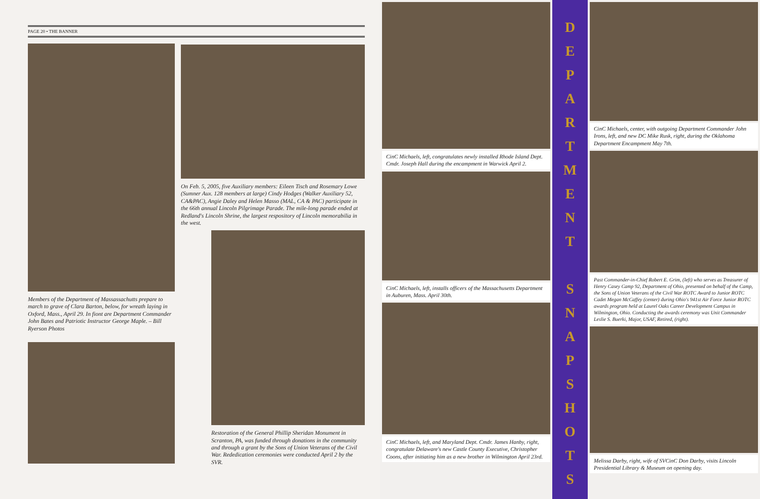PAGE 20 • THE BANNER
Members of the Department of Massassachutts prepare to march to grave of Clara Barton, below, for wreath laying in Oxford, Mass., April 29. In fiont are Department Commander John Bates and Patriotic Instructor George Maple. – Bill Ryerson Photos
On Feb. 5, 2005, five Auxiliary members: Eileen Tisch and Rosemary Lowe (Sumner Aux. 128 members at large) Cindy Hodges (Walker Auxiliary 52, CA&PAC), Angie Daley and Helen Masso (MAL, CA & PAC) participate in the 66th annual Lincoln Pilgrimage Parade. The mile-long parade ended at Redland's Lincoln Shrine, the largest respository of Lincoln memorabilia in the west.
Restoration of the General Phillip Sheridan Monument in Scranton, PA, was funded through donations in the community and through a grant by the Sons of Union Veterans of the Civil War. Rededication ceremonies were conducted April 2 by the SVR.
CinC Michaels, left, congratulates newly installed Rhode Island Dept. Cmdr. Joseph Hall during the encampment in Warwick April 2.
CinC Michaels, left, installs officers of the Massachusetts Department in Auburen, Mass. April 30th.
CinC Michaels, left, and Maryland Dept. Cmdr. James Hanby, right, congratulate Delaware's new Castle County Executive, Christopher Coons, after initiating him as a new brother in Wilmington April 23rd.
D
E
P
A
R
T
M
E
N
T
S
N
A
P
S
H
O
T
S
CinC Michaels, center, with outgoing Department Commander John Irons, left, and new DC Mike Rusk, right, during the Oklahoma Department Encampment May 7th.
Past Commander-in-Chief Robert E. Grim, (left) who serves as Treasurer of Henry Casey Camp 92, Department of Ohio, presented on behalf of the Camp, the Sons of Union Veterans of the Civil War ROTC Award to Junior ROTC Cadet Megan McCaffey (center) during Ohio's 941st Air Force Junior ROTC awards program held at Laurel Oaks Career Development Campus in Wilmington, Ohio. Conducting the awards ceremony was Unit Commander Leslie S. Buerki, Major, USAF, Retired, (right).
Melissa Darby, right, wife of SVCinC Don Darby, visits Lincoln Presidential Library & Museum on opening day.